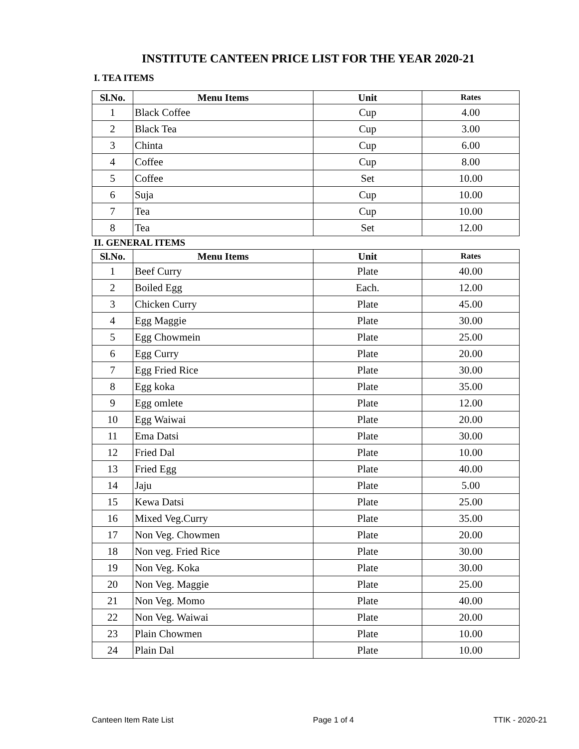INSTITUTE CANTEEN PRICE LIST FOR THE YEAR 2020-21
I. TEA ITEMS
| Sl.No. | Menu Items | Unit | Rates |
| --- | --- | --- | --- |
| 1 | Black Coffee | Cup | 4.00 |
| 2 | Black Tea | Cup | 3.00 |
| 3 | Chinta | Cup | 6.00 |
| 4 | Coffee | Cup | 8.00 |
| 5 | Coffee | Set | 10.00 |
| 6 | Suja | Cup | 10.00 |
| 7 | Tea | Cup | 10.00 |
| 8 | Tea | Set | 12.00 |
II. GENERAL ITEMS
| Sl.No. | Menu Items | Unit | Rates |
| --- | --- | --- | --- |
| 1 | Beef Curry | Plate | 40.00 |
| 2 | Boiled Egg | Each. | 12.00 |
| 3 | Chicken Curry | Plate | 45.00 |
| 4 | Egg Maggie | Plate | 30.00 |
| 5 | Egg Chowmein | Plate | 25.00 |
| 6 | Egg Curry | Plate | 20.00 |
| 7 | Egg Fried Rice | Plate | 30.00 |
| 8 | Egg koka | Plate | 35.00 |
| 9 | Egg omlete | Plate | 12.00 |
| 10 | Egg Waiwai | Plate | 20.00 |
| 11 | Ema Datsi | Plate | 30.00 |
| 12 | Fried Dal | Plate | 10.00 |
| 13 | Fried Egg | Plate | 40.00 |
| 14 | Jaju | Plate | 5.00 |
| 15 | Kewa Datsi | Plate | 25.00 |
| 16 | Mixed Veg.Curry | Plate | 35.00 |
| 17 | Non Veg. Chowmen | Plate | 20.00 |
| 18 | Non veg. Fried Rice | Plate | 30.00 |
| 19 | Non Veg. Koka | Plate | 30.00 |
| 20 | Non Veg. Maggie | Plate | 25.00 |
| 21 | Non Veg. Momo | Plate | 40.00 |
| 22 | Non Veg. Waiwai | Plate | 20.00 |
| 23 | Plain Chowmen | Plate | 10.00 |
| 24 | Plain Dal | Plate | 10.00 |
Canteen Item Rate List Page 1 of 4 TTIK - 2020-21